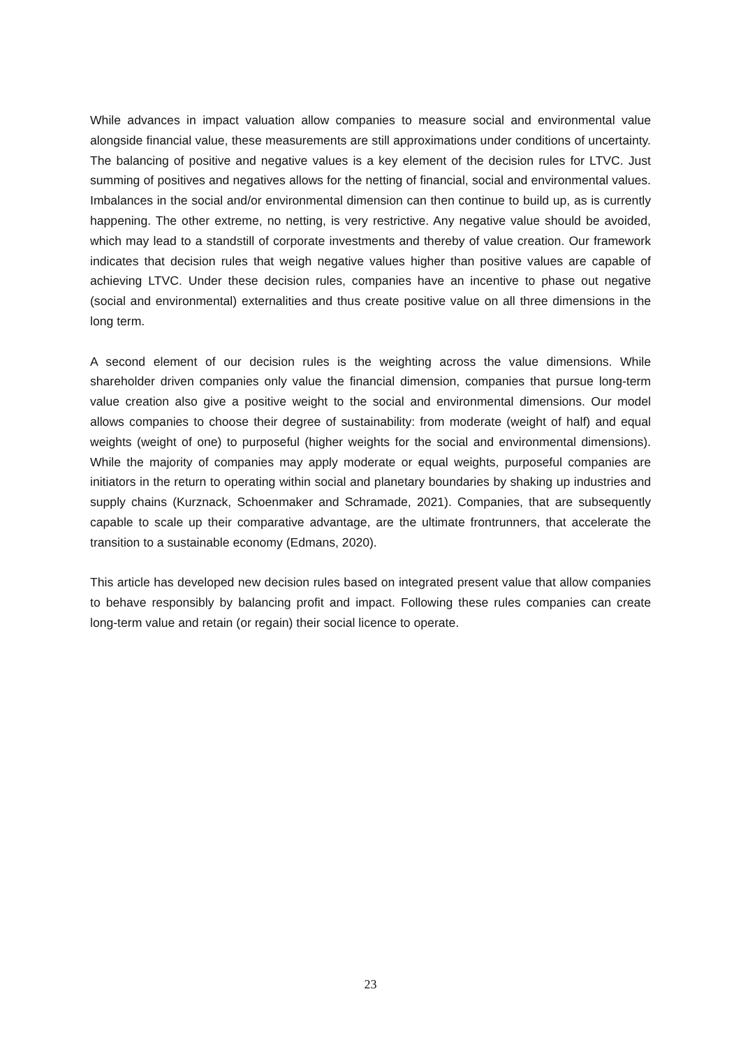While advances in impact valuation allow companies to measure social and environmental value alongside financial value, these measurements are still approximations under conditions of uncertainty. The balancing of positive and negative values is a key element of the decision rules for LTVC. Just summing of positives and negatives allows for the netting of financial, social and environmental values. Imbalances in the social and/or environmental dimension can then continue to build up, as is currently happening. The other extreme, no netting, is very restrictive. Any negative value should be avoided, which may lead to a standstill of corporate investments and thereby of value creation. Our framework indicates that decision rules that weigh negative values higher than positive values are capable of achieving LTVC. Under these decision rules, companies have an incentive to phase out negative (social and environmental) externalities and thus create positive value on all three dimensions in the long term.
A second element of our decision rules is the weighting across the value dimensions. While shareholder driven companies only value the financial dimension, companies that pursue long-term value creation also give a positive weight to the social and environmental dimensions. Our model allows companies to choose their degree of sustainability: from moderate (weight of half) and equal weights (weight of one) to purposeful (higher weights for the social and environmental dimensions). While the majority of companies may apply moderate or equal weights, purposeful companies are initiators in the return to operating within social and planetary boundaries by shaking up industries and supply chains (Kurznack, Schoenmaker and Schramade, 2021). Companies, that are subsequently capable to scale up their comparative advantage, are the ultimate frontrunners, that accelerate the transition to a sustainable economy (Edmans, 2020).
This article has developed new decision rules based on integrated present value that allow companies to behave responsibly by balancing profit and impact. Following these rules companies can create long-term value and retain (or regain) their social licence to operate.
23